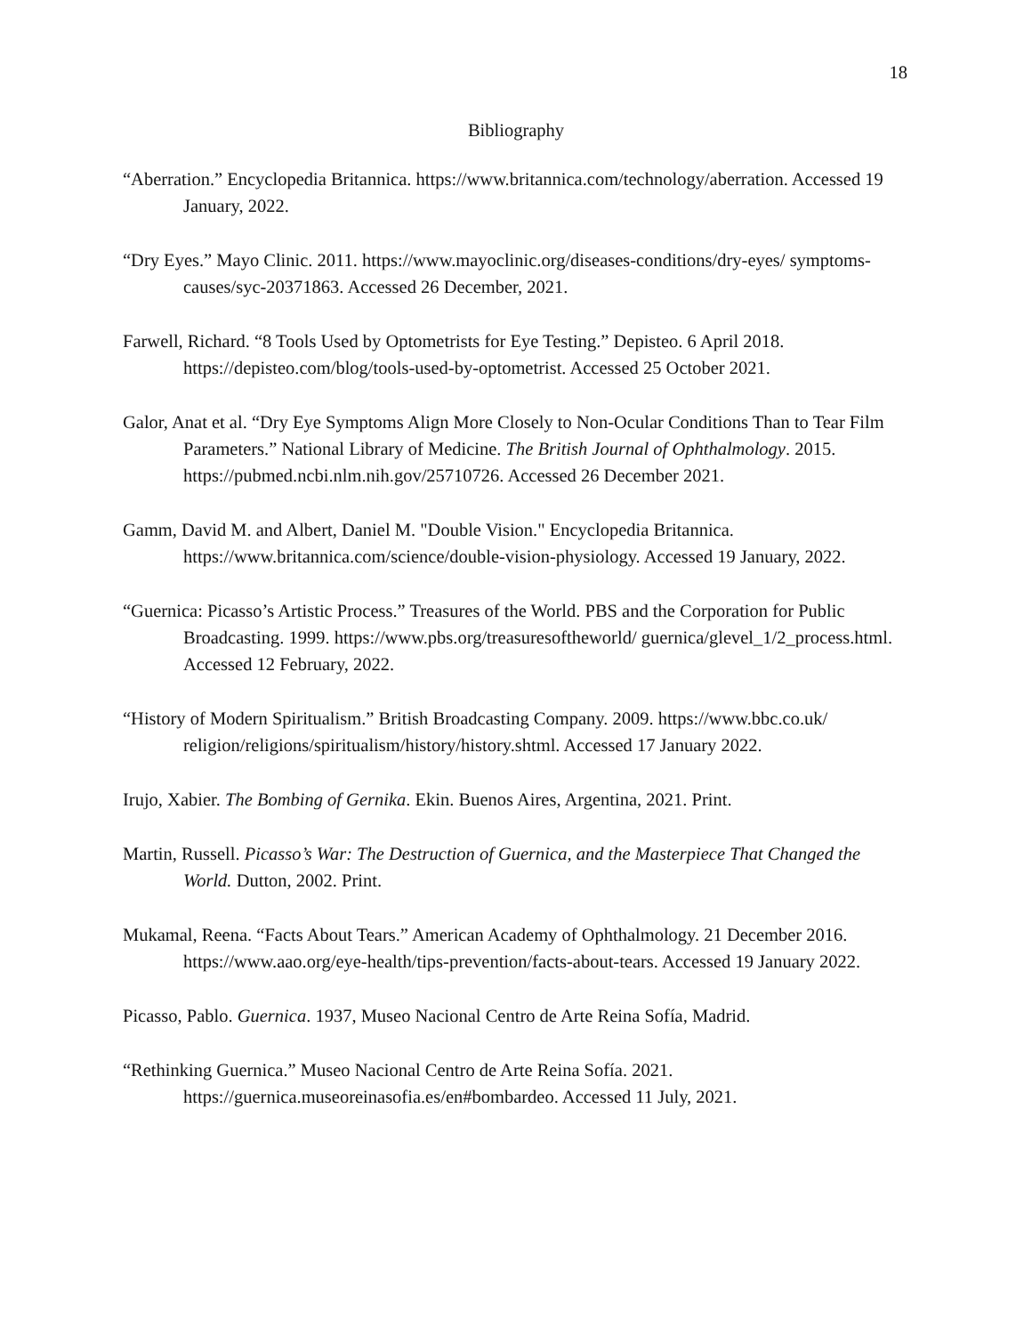18
Bibliography
“Aberration.” Encyclopedia Britannica. https://www.britannica.com/technology/aberration. Accessed 19 January, 2022.
“Dry Eyes.” Mayo Clinic. 2011. https://www.mayoclinic.org/diseases-conditions/dry-eyes/ symptoms-causes/syc-20371863. Accessed 26 December, 2021.
Farwell, Richard. “8 Tools Used by Optometrists for Eye Testing.” Depisteo. 6 April 2018. https://depisteo.com/blog/tools-used-by-optometrist. Accessed 25 October 2021.
Galor, Anat et al. “Dry Eye Symptoms Align More Closely to Non-Ocular Conditions Than to Tear Film Parameters.” National Library of Medicine. The British Journal of Ophthalmology. 2015. https://pubmed.ncbi.nlm.nih.gov/25710726. Accessed 26 December 2021.
Gamm, David M. and Albert, Daniel M. "Double Vision." Encyclopedia Britannica. https://www.britannica.com/science/double-vision-physiology. Accessed 19 January, 2022.
“Guernica: Picasso’s Artistic Process.” Treasures of the World. PBS and the Corporation for Public Broadcasting. 1999. https://www.pbs.org/treasuresoftheworld/ guernica/glevel_1/2_process.html. Accessed 12 February, 2022.
“History of Modern Spiritualism.” British Broadcasting Company. 2009. https://www.bbc.co.uk/ religion/religions/spiritualism/history/history.shtml. Accessed 17 January 2022.
Irujo, Xabier. The Bombing of Gernika. Ekin. Buenos Aires, Argentina, 2021. Print.
Martin, Russell. Picasso’s War: The Destruction of Guernica, and the Masterpiece That Changed the World. Dutton, 2002. Print.
Mukamal, Reena. “Facts About Tears.” American Academy of Ophthalmology. 21 December 2016. https://www.aao.org/eye-health/tips-prevention/facts-about-tears. Accessed 19 January 2022.
Picasso, Pablo. Guernica. 1937, Museo Nacional Centro de Arte Reina Sofía, Madrid.
“Rethinking Guernica.” Museo Nacional Centro de Arte Reina Sofía. 2021. https://guernica.museoreinasofia.es/en#bombardeo. Accessed 11 July, 2021.